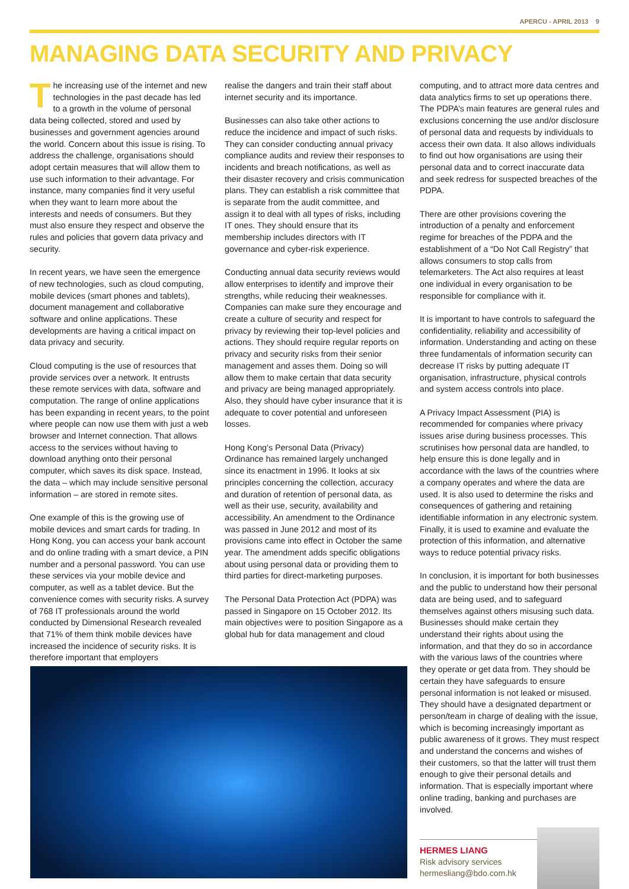APERCU - APRIL 2013 9
MANAGING DATA SECURITY AND PRIVACY
The increasing use of the internet and new technologies in the past decade has led to a growth in the volume of personal data being collected, stored and used by businesses and government agencies around the world. Concern about this issue is rising. To address the challenge, organisations should adopt certain measures that will allow them to use such information to their advantage. For instance, many companies find it very useful when they want to learn more about the interests and needs of consumers. But they must also ensure they respect and observe the rules and policies that govern data privacy and security.
In recent years, we have seen the emergence of new technologies, such as cloud computing, mobile devices (smart phones and tablets), document management and collaborative software and online applications. These developments are having a critical impact on data privacy and security.
Cloud computing is the use of resources that provide services over a network. It entrusts these remote services with data, software and computation. The range of online applications has been expanding in recent years, to the point where people can now use them with just a web browser and Internet connection. That allows access to the services without having to download anything onto their personal computer, which saves its disk space. Instead, the data – which may include sensitive personal information – are stored in remote sites.
One example of this is the growing use of mobile devices and smart cards for trading. In Hong Kong, you can access your bank account and do online trading with a smart device, a PIN number and a personal password. You can use these services via your mobile device and computer, as well as a tablet device. But the convenience comes with security risks. A survey of 768 IT professionals around the world conducted by Dimensional Research revealed that 71% of them think mobile devices have increased the incidence of security risks. It is therefore important that employers
realise the dangers and train their staff about internet security and its importance.
Businesses can also take other actions to reduce the incidence and impact of such risks. They can consider conducting annual privacy compliance audits and review their responses to incidents and breach notifications, as well as their disaster recovery and crisis communication plans. They can establish a risk committee that is separate from the audit committee, and assign it to deal with all types of risks, including IT ones. They should ensure that its membership includes directors with IT governance and cyber-risk experience.
Conducting annual data security reviews would allow enterprises to identify and improve their strengths, while reducing their weaknesses. Companies can make sure they encourage and create a culture of security and respect for privacy by reviewing their top-level policies and actions. They should require regular reports on privacy and security risks from their senior management and asses them. Doing so will allow them to make certain that data security and privacy are being managed appropriately. Also, they should have cyber insurance that it is adequate to cover potential and unforeseen losses.
Hong Kong’s Personal Data (Privacy) Ordinance has remained largely unchanged since its enactment in 1996. It looks at six principles concerning the collection, accuracy and duration of retention of personal data, as well as their use, security, availability and accessibility. An amendment to the Ordinance was passed in June 2012 and most of its provisions came into effect in October the same year. The amendment adds specific obligations about using personal data or providing them to third parties for direct-marketing purposes.
The Personal Data Protection Act (PDPA) was passed in Singapore on 15 October 2012. Its main objectives were to position Singapore as a global hub for data management and cloud
computing, and to attract more data centres and data analytics firms to set up operations there. The PDPA’s main features are general rules and exclusions concerning the use and/or disclosure of personal data and requests by individuals to access their own data. It also allows individuals to find out how organisations are using their personal data and to correct inaccurate data and seek redress for suspected breaches of the PDPA.
There are other provisions covering the introduction of a penalty and enforcement regime for breaches of the PDPA and the establishment of a “Do Not Call Registry” that allows consumers to stop calls from telemarketers. The Act also requires at least one individual in every organisation to be responsible for compliance with it.
It is important to have controls to safeguard the confidentiality, reliability and accessibility of information. Understanding and acting on these three fundamentals of information security can decrease IT risks by putting adequate IT organisation, infrastructure, physical controls and system access controls into place.
A Privacy Impact Assessment (PIA) is recommended for companies where privacy issues arise during business processes. This scrutinises how personal data are handled, to help ensure this is done legally and in accordance with the laws of the countries where a company operates and where the data are used. It is also used to determine the risks and consequences of gathering and retaining identifiable information in any electronic system. Finally, it is used to examine and evaluate the protection of this information, and alternative ways to reduce potential privacy risks.
In conclusion, it is important for both businesses and the public to understand how their personal data are being used, and to safeguard themselves against others misusing such data. Businesses should make certain they understand their rights about using the information, and that they do so in accordance with the various laws of the countries where they operate or get data from. They should be certain they have safeguards to ensure personal information is not leaked or misused. They should have a designated department or person/team in charge of dealing with the issue, which is becoming increasingly important as public awareness of it grows. They must respect and understand the concerns and wishes of their customers, so that the latter will trust them enough to give their personal details and information. That is especially important where online trading, banking and purchases are involved.
HERMES LIANG
Risk advisory services
hermesliang@bdo.com.hk